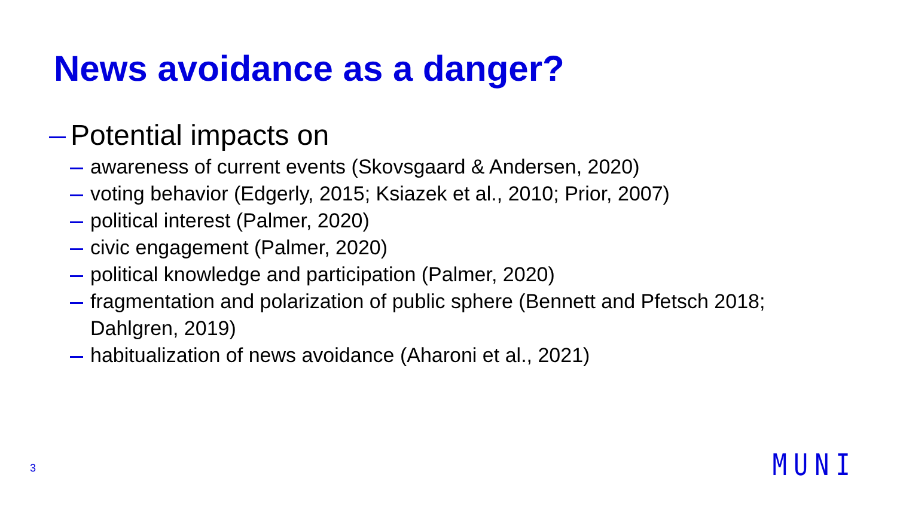News avoidance as a danger?
Potential impacts on
awareness of current events (Skovsgaard & Andersen, 2020)
voting behavior (Edgerly, 2015; Ksiazek et al., 2010; Prior, 2007)
political interest (Palmer, 2020)
civic engagement (Palmer, 2020)
political knowledge and participation (Palmer, 2020)
fragmentation and polarization of public sphere (Bennett and Pfetsch 2018; Dahlgren, 2019)
habitualization of news avoidance (Aharoni et al., 2021)
3 MUNI